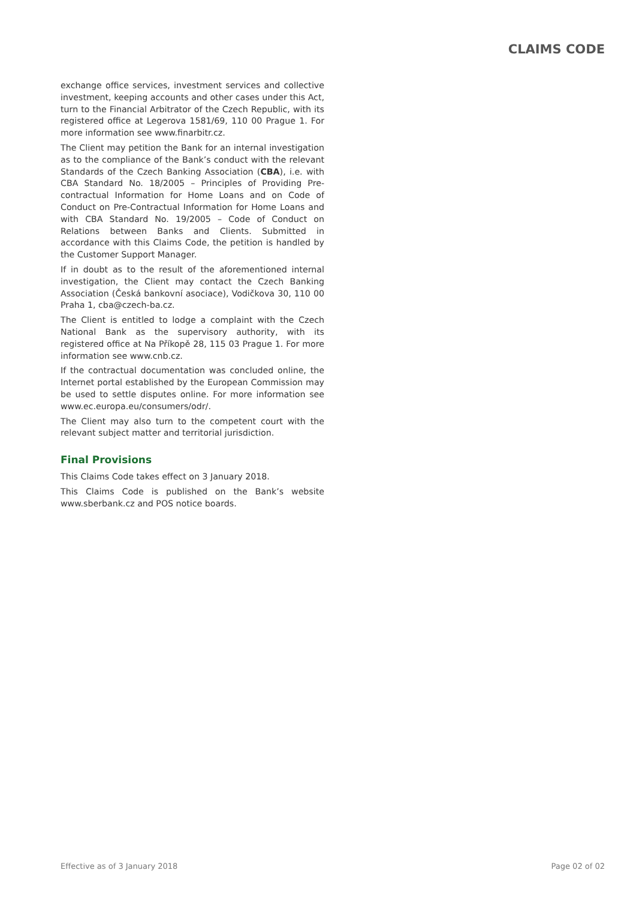CLAIMS CODE
exchange office services, investment services and collective investment, keeping accounts and other cases under this Act, turn to the Financial Arbitrator of the Czech Republic, with its registered office at Legerova 1581/69, 110 00 Prague 1. For more information see www.finarbitr.cz.
The Client may petition the Bank for an internal investigation as to the compliance of the Bank’s conduct with the relevant Standards of the Czech Banking Association (CBA), i.e. with CBA Standard No. 18/2005 – Principles of Providing Pre-contractual Information for Home Loans and on Code of Conduct on Pre-Contractual Information for Home Loans and with CBA Standard No. 19/2005 – Code of Conduct on Relations between Banks and Clients. Submitted in accordance with this Claims Code, the petition is handled by the Customer Support Manager.
If in doubt as to the result of the aforementioned internal investigation, the Client may contact the Czech Banking Association (Česká bankovní asociace), Vodičkova 30, 110 00 Praha 1, cba@czech-ba.cz.
The Client is entitled to lodge a complaint with the Czech National Bank as the supervisory authority, with its registered office at Na Příkopě 28, 115 03 Prague 1. For more information see www.cnb.cz.
If the contractual documentation was concluded online, the Internet portal established by the European Commission may be used to settle disputes online. For more information see www.ec.europa.eu/consumers/odr/.
The Client may also turn to the competent court with the relevant subject matter and territorial jurisdiction.
Final Provisions
This Claims Code takes effect on 3 January 2018.
This Claims Code is published on the Bank’s website www.sberbank.cz and POS notice boards.
Effective as of 3 January 2018 Page 02 of 02